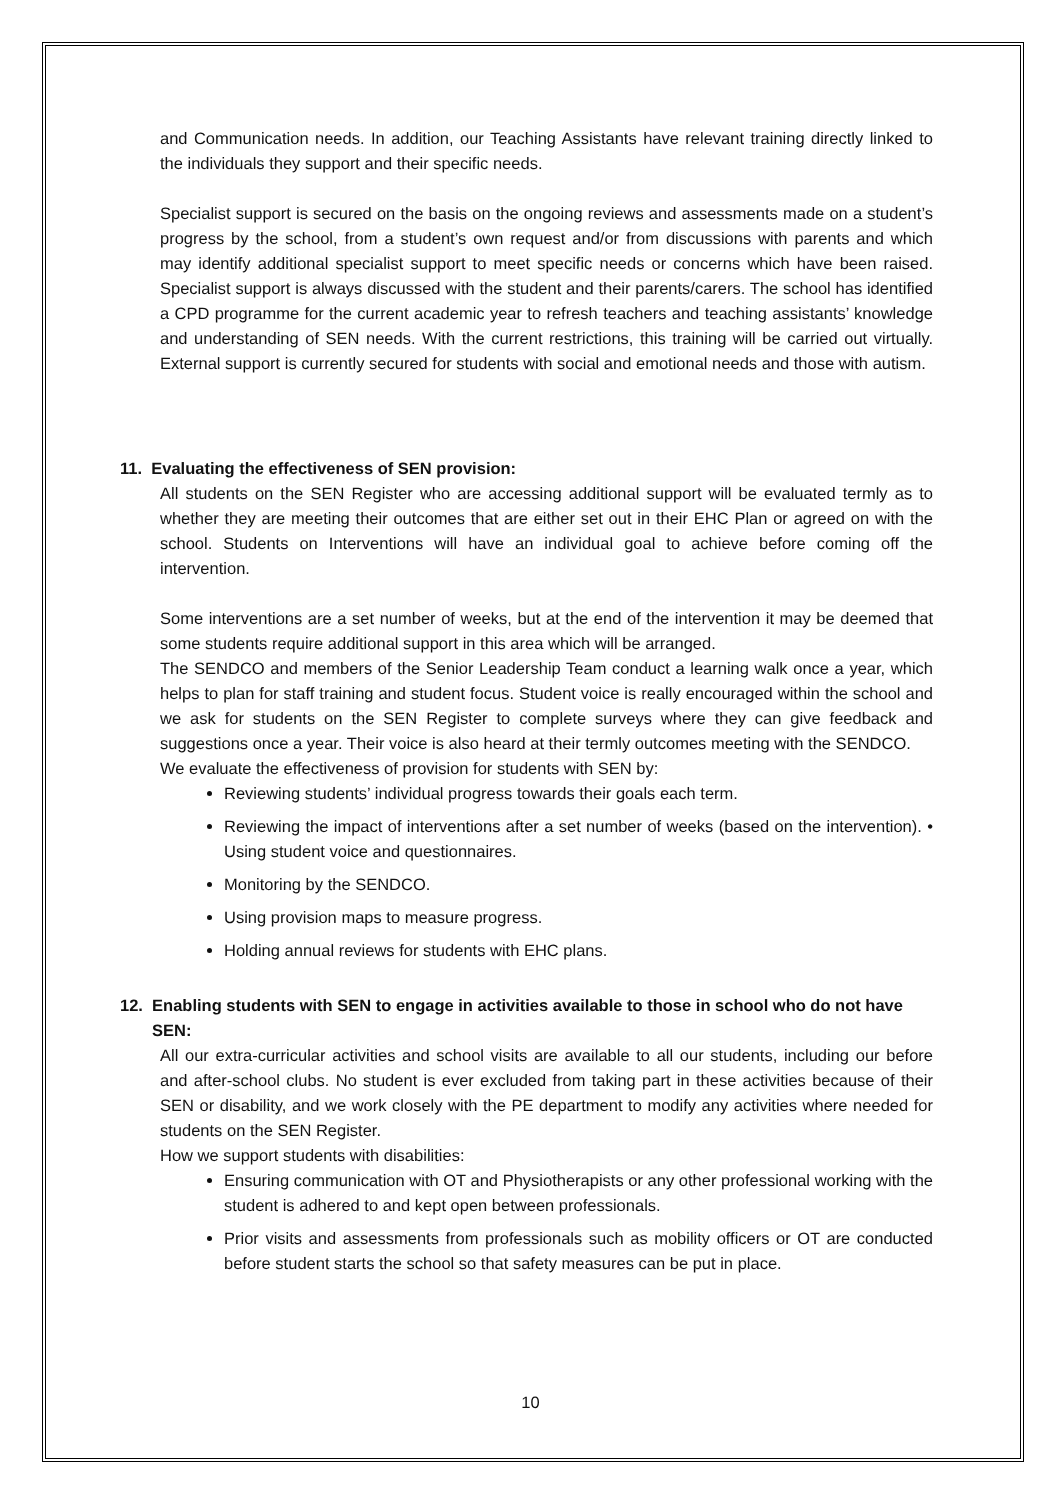and Communication needs. In addition, our Teaching Assistants have relevant training directly linked to the individuals they support and their specific needs.
Specialist support is secured on the basis on the ongoing reviews and assessments made on a student’s progress by the school, from a student’s own request and/or from discussions with parents and which may identify additional specialist support to meet specific needs or concerns which have been raised. Specialist support is always discussed with the student and their parents/carers. The school has identified a CPD programme for the current academic year to refresh teachers and teaching assistants’ knowledge and understanding of SEN needs. With the current restrictions, this training will be carried out virtually. External support is currently secured for students with social and emotional needs and those with autism.
11. Evaluating the effectiveness of SEN provision:
All students on the SEN Register who are accessing additional support will be evaluated termly as to whether they are meeting their outcomes that are either set out in their EHC Plan or agreed on with the school. Students on Interventions will have an individual goal to achieve before coming off the intervention.
Some interventions are a set number of weeks, but at the end of the intervention it may be deemed that some students require additional support in this area which will be arranged.
The SENDCO and members of the Senior Leadership Team conduct a learning walk once a year, which helps to plan for staff training and student focus. Student voice is really encouraged within the school and we ask for students on the SEN Register to complete surveys where they can give feedback and suggestions once a year. Their voice is also heard at their termly outcomes meeting with the SENDCO.
We evaluate the effectiveness of provision for students with SEN by:
Reviewing students’ individual progress towards their goals each term.
Reviewing the impact of interventions after a set number of weeks (based on the intervention). • Using student voice and questionnaires.
Monitoring by the SENDCO.
Using provision maps to measure progress.
Holding annual reviews for students with EHC plans.
12. Enabling students with SEN to engage in activities available to those in school who do not have
SEN:
All our extra-curricular activities and school visits are available to all our students, including our before and after-school clubs. No student is ever excluded from taking part in these activities because of their SEN or disability, and we work closely with the PE department to modify any activities where needed for students on the SEN Register.
How we support students with disabilities:
Ensuring communication with OT and Physiotherapists or any other professional working with the student is adhered to and kept open between professionals.
Prior visits and assessments from professionals such as mobility officers or OT are conducted before student starts the school so that safety measures can be put in place.
10